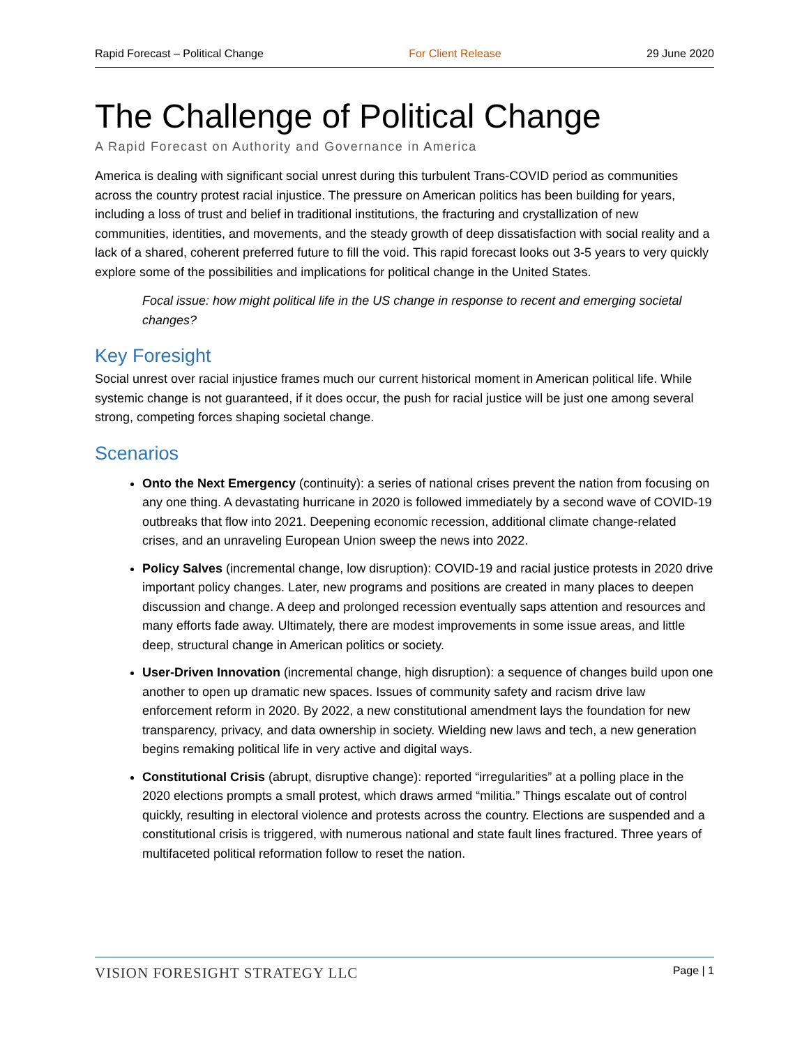Rapid Forecast – Political Change For Client Release 29 June 2020
The Challenge of Political Change
A Rapid Forecast on Authority and Governance in America
America is dealing with significant social unrest during this turbulent Trans-COVID period as communities across the country protest racial injustice. The pressure on American politics has been building for years, including a loss of trust and belief in traditional institutions, the fracturing and crystallization of new communities, identities, and movements, and the steady growth of deep dissatisfaction with social reality and a lack of a shared, coherent preferred future to fill the void. This rapid forecast looks out 3-5 years to very quickly explore some of the possibilities and implications for political change in the United States.
Focal issue: how might political life in the US change in response to recent and emerging societal changes?
Key Foresight
Social unrest over racial injustice frames much our current historical moment in American political life. While systemic change is not guaranteed, if it does occur, the push for racial justice will be just one among several strong, competing forces shaping societal change.
Scenarios
Onto the Next Emergency (continuity): a series of national crises prevent the nation from focusing on any one thing. A devastating hurricane in 2020 is followed immediately by a second wave of COVID-19 outbreaks that flow into 2021. Deepening economic recession, additional climate change-related crises, and an unraveling European Union sweep the news into 2022.
Policy Salves (incremental change, low disruption): COVID-19 and racial justice protests in 2020 drive important policy changes. Later, new programs and positions are created in many places to deepen discussion and change. A deep and prolonged recession eventually saps attention and resources and many efforts fade away. Ultimately, there are modest improvements in some issue areas, and little deep, structural change in American politics or society.
User-Driven Innovation (incremental change, high disruption): a sequence of changes build upon one another to open up dramatic new spaces. Issues of community safety and racism drive law enforcement reform in 2020. By 2022, a new constitutional amendment lays the foundation for new transparency, privacy, and data ownership in society. Wielding new laws and tech, a new generation begins remaking political life in very active and digital ways.
Constitutional Crisis (abrupt, disruptive change): reported “irregularities” at a polling place in the 2020 elections prompts a small protest, which draws armed “militia.” Things escalate out of control quickly, resulting in electoral violence and protests across the country. Elections are suspended and a constitutional crisis is triggered, with numerous national and state fault lines fractured. Three years of multifaceted political reformation follow to reset the nation.
VISION FORESIGHT STRATEGY LLC Page | 1